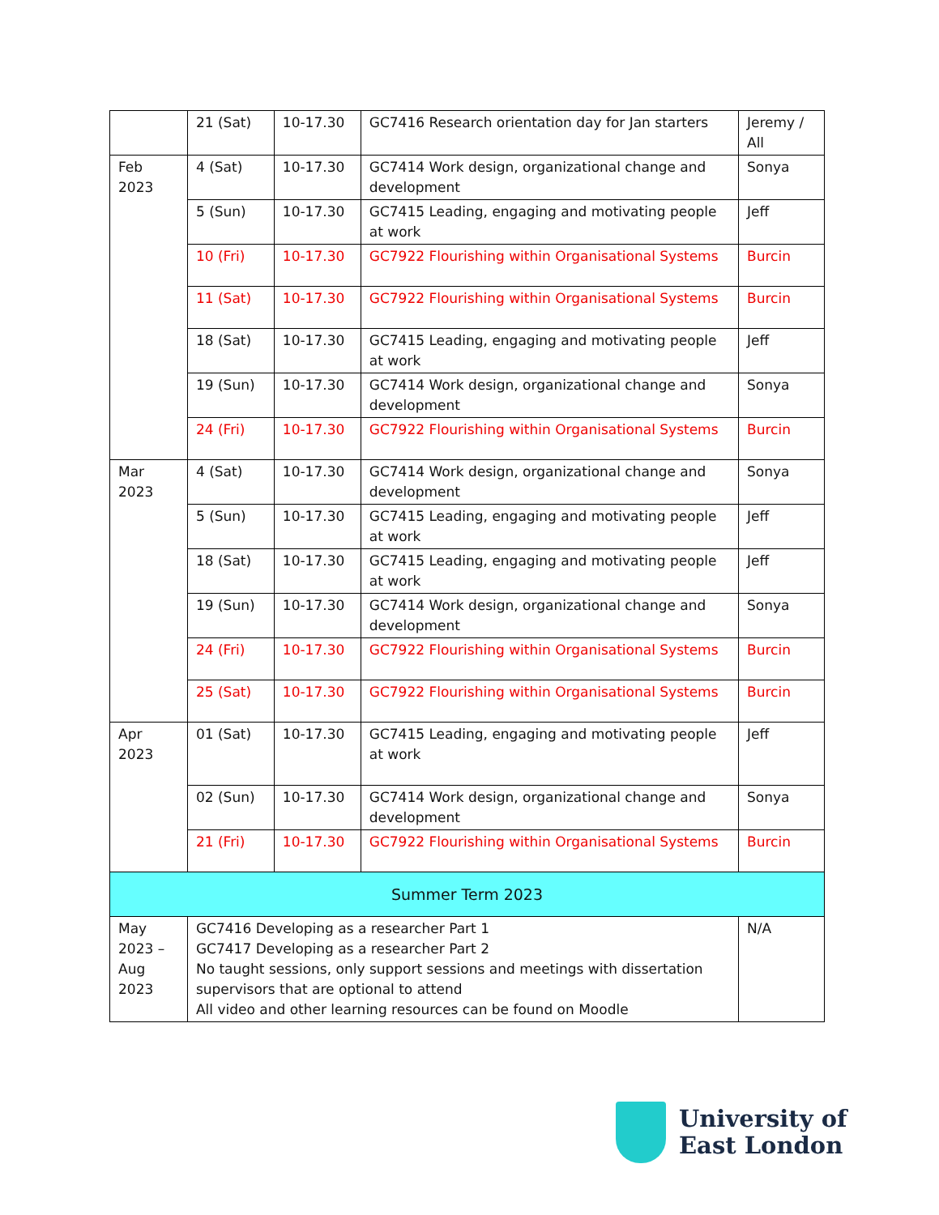| | 21 (Sat) | 10-17.30 | GC7416 Research orientation day for Jan starters | Jeremy / All |
| Feb 2023 | 4 (Sat) | 10-17.30 | GC7414 Work design, organizational change and development | Sonya |
| | 5 (Sun) | 10-17.30 | GC7415 Leading, engaging and motivating people at work | Jeff |
| | 10 (Fri) | 10-17.30 | GC7922 Flourishing within Organisational Systems | Burcin |
| | 11 (Sat) | 10-17.30 | GC7922 Flourishing within Organisational Systems | Burcin |
| | 18 (Sat) | 10-17.30 | GC7415 Leading, engaging and motivating people at work | Jeff |
| | 19 (Sun) | 10-17.30 | GC7414 Work design, organizational change and development | Sonya |
| | 24 (Fri) | 10-17.30 | GC7922 Flourishing within Organisational Systems | Burcin |
| Mar 2023 | 4 (Sat) | 10-17.30 | GC7414 Work design, organizational change and development | Sonya |
| | 5 (Sun) | 10-17.30 | GC7415 Leading, engaging and motivating people at work | Jeff |
| | 18 (Sat) | 10-17.30 | GC7415 Leading, engaging and motivating people at work | Jeff |
| | 19 (Sun) | 10-17.30 | GC7414 Work design, organizational change and development | Sonya |
| | 24 (Fri) | 10-17.30 | GC7922 Flourishing within Organisational Systems | Burcin |
| | 25 (Sat) | 10-17.30 | GC7922 Flourishing within Organisational Systems | Burcin |
| Apr 2023 | 01 (Sat) | 10-17.30 | GC7415 Leading, engaging and motivating people at work | Jeff |
| | 02 (Sun) | 10-17.30 | GC7414 Work design, organizational change and development | Sonya |
| | 21 (Fri) | 10-17.30 | GC7922 Flourishing within Organisational Systems | Burcin |
| Summer Term 2023 | | | | |
| May 2023 – Aug 2023 | GC7416 Developing as a researcher Part 1 GC7417 Developing as a researcher Part 2 No taught sessions, only support sessions and meetings with dissertation supervisors that are optional to attend All video and other learning resources can be found on Moodle | | | N/A |
University of
East London